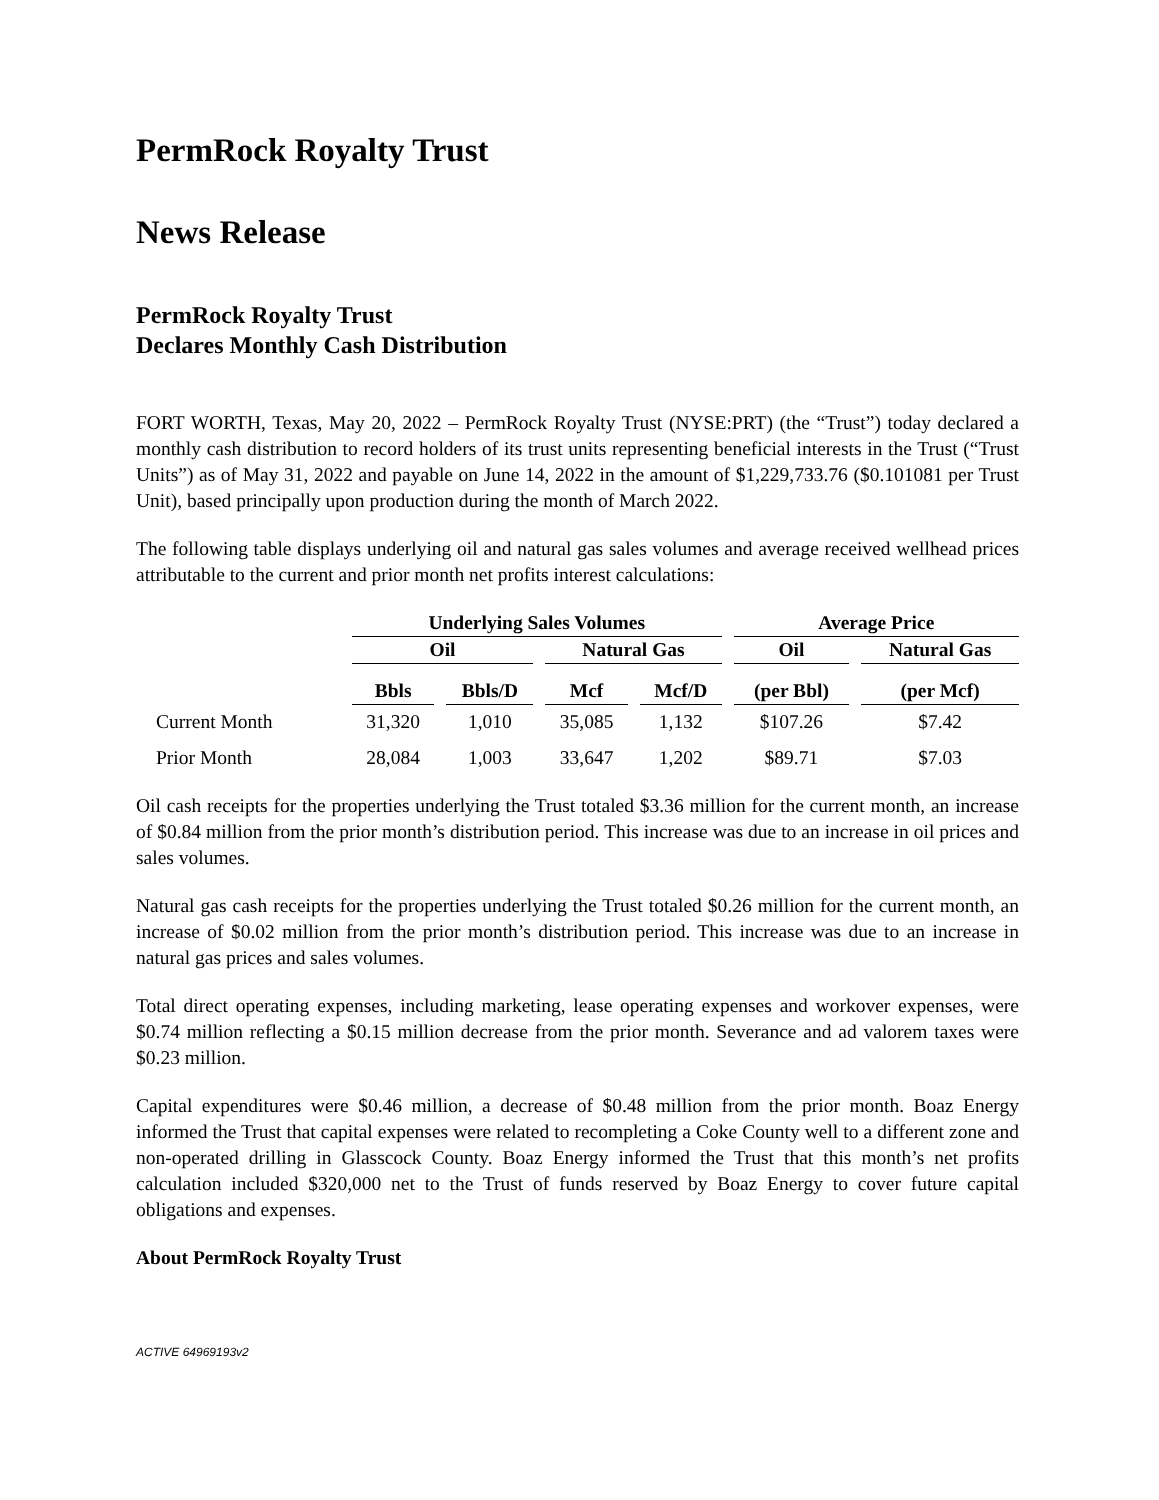PermRock Royalty Trust
News Release
PermRock Royalty Trust
Declares Monthly Cash Distribution
FORT WORTH, Texas, May 20, 2022 – PermRock Royalty Trust (NYSE:PRT) (the “Trust”) today declared a monthly cash distribution to record holders of its trust units representing beneficial interests in the Trust (“Trust Units”) as of May 31, 2022 and payable on June 14, 2022 in the amount of $1,229,733.76 ($0.101081 per Trust Unit), based principally upon production during the month of March 2022.
The following table displays underlying oil and natural gas sales volumes and average received wellhead prices attributable to the current and prior month net profits interest calculations:
| | Underlying Sales Volumes | | | | Average Price | |
| --- | --- | --- | --- | --- | --- | --- |
| | Oil | | Natural Gas | | Oil | Natural Gas |
| | Bbls | Bbls/D | Mcf | Mcf/D | (per Bbl) | (per Mcf) |
| Current Month | 31,320 | 1,010 | 35,085 | 1,132 | $107.26 | $7.42 |
| Prior Month | 28,084 | 1,003 | 33,647 | 1,202 | $89.71 | $7.03 |
Oil cash receipts for the properties underlying the Trust totaled $3.36 million for the current month, an increase of $0.84 million from the prior month’s distribution period. This increase was due to an increase in oil prices and sales volumes.
Natural gas cash receipts for the properties underlying the Trust totaled $0.26 million for the current month, an increase of $0.02 million from the prior month’s distribution period. This increase was due to an increase in natural gas prices and sales volumes.
Total direct operating expenses, including marketing, lease operating expenses and workover expenses, were $0.74 million reflecting a $0.15 million decrease from the prior month. Severance and ad valorem taxes were $0.23 million.
Capital expenditures were $0.46 million, a decrease of $0.48 million from the prior month. Boaz Energy informed the Trust that capital expenses were related to recompleting a Coke County well to a different zone and non-operated drilling in Glasscock County. Boaz Energy informed the Trust that this month’s net profits calculation included $320,000 net to the Trust of funds reserved by Boaz Energy to cover future capital obligations and expenses.
About PermRock Royalty Trust
ACTIVE 64969193v2